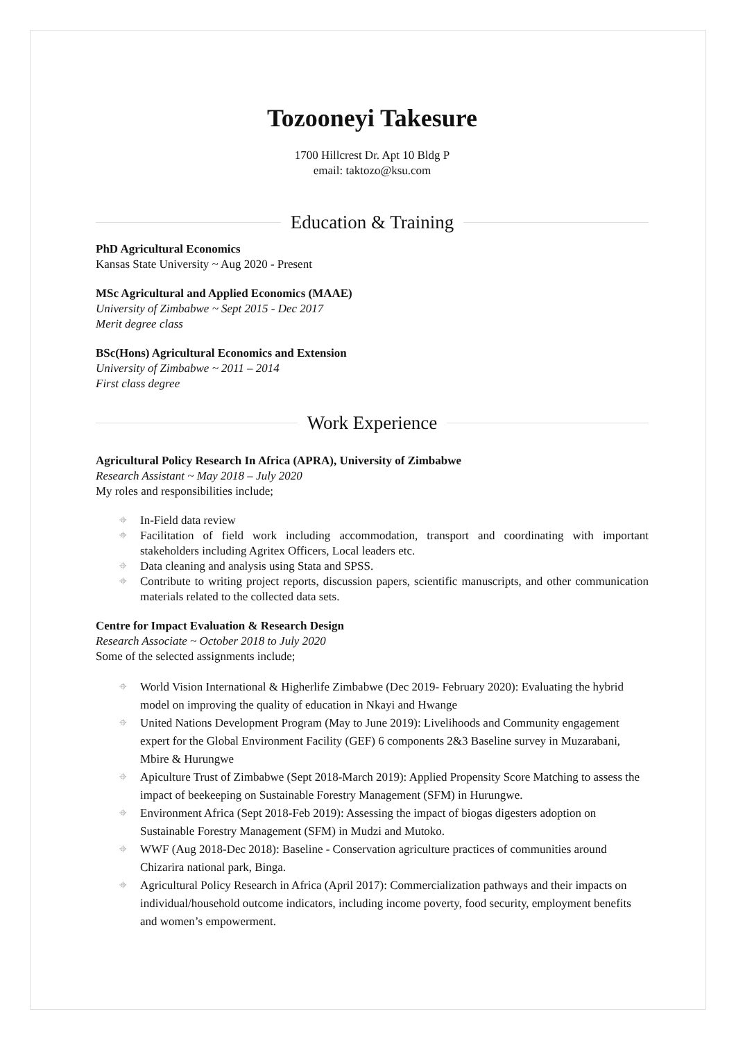Tozooneyi Takesure
1700 Hillcrest Dr. Apt 10 Bldg P
email: taktozo@ksu.com
Education & Training
PhD Agricultural Economics
Kansas State University ~ Aug 2020 - Present
MSc Agricultural and Applied Economics (MAAE)
University of Zimbabwe ~ Sept 2015 - Dec 2017
Merit degree class
BSc(Hons) Agricultural Economics and Extension
University of Zimbabwe ~ 2011 – 2014
First class degree
Work Experience
Agricultural Policy Research In Africa (APRA), University of Zimbabwe
Research Assistant ~ May 2018 – July 2020
My roles and responsibilities include;
⌖ In-Field data review
⌖ Facilitation of field work including accommodation, transport and coordinating with important stakeholders including Agritex Officers, Local leaders etc.
⌖ Data cleaning and analysis using Stata and SPSS.
⌖ Contribute to writing project reports, discussion papers, scientific manuscripts, and other communication materials related to the collected data sets.
Centre for Impact Evaluation & Research Design
Research Associate ~ October 2018 to July 2020
Some of the selected assignments include;
⌖ World Vision International & Higherlife Zimbabwe (Dec 2019- February 2020): Evaluating the hybrid model on improving the quality of education in Nkayi and Hwange
⌖ United Nations Development Program (May to June 2019): Livelihoods and Community engagement expert for the Global Environment Facility (GEF) 6 components 2&3 Baseline survey in Muzarabani, Mbire & Hurungwe
⌖ Apiculture Trust of Zimbabwe (Sept 2018-March 2019): Applied Propensity Score Matching to assess the impact of beekeeping on Sustainable Forestry Management (SFM) in Hurungwe.
⌖ Environment Africa (Sept 2018-Feb 2019): Assessing the impact of biogas digesters adoption on Sustainable Forestry Management (SFM) in Mudzi and Mutoko.
⌖ WWF (Aug 2018-Dec 2018): Baseline - Conservation agriculture practices of communities around Chizarira national park, Binga.
⌖ Agricultural Policy Research in Africa (April 2017): Commercialization pathways and their impacts on individual/household outcome indicators, including income poverty, food security, employment benefits and women’s empowerment.